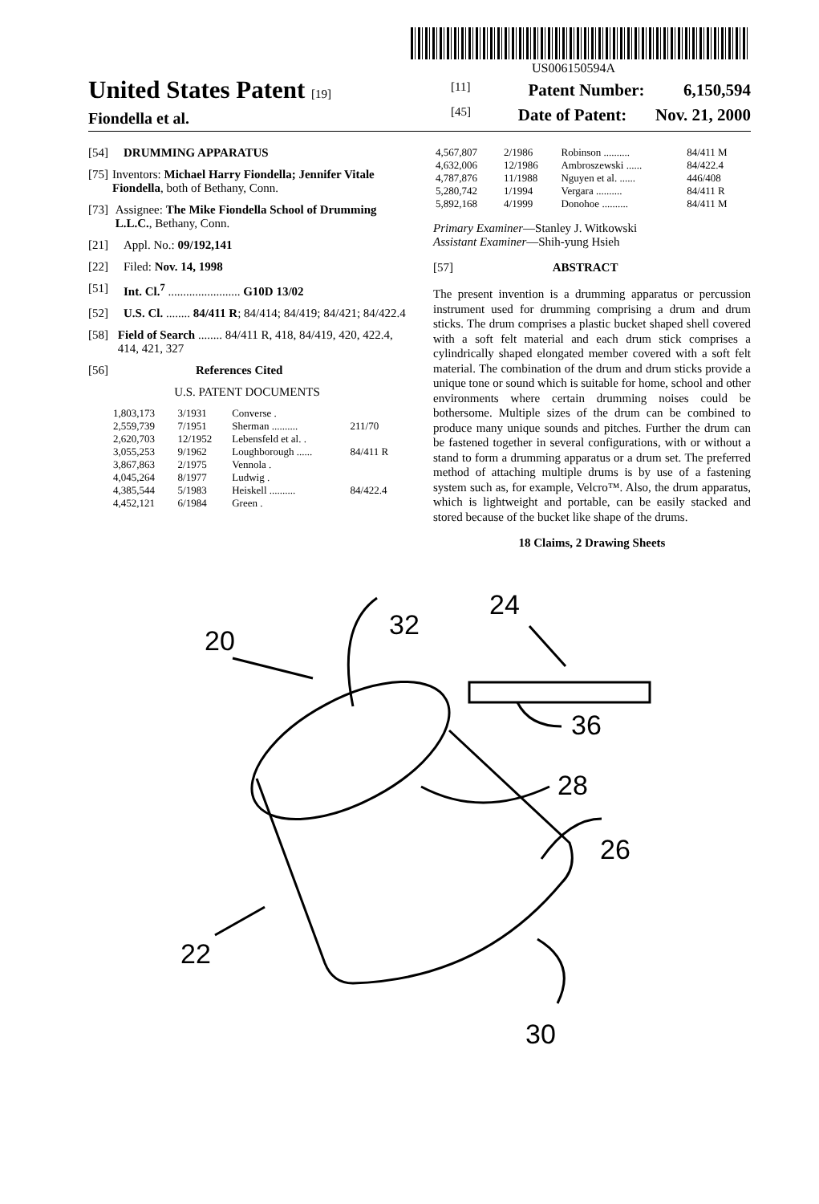US006150594A
United States Patent [19]
Fiondella et al.
[11] Patent Number: 6,150,594
[45] Date of Patent: Nov. 21, 2000
[54] DRUMMING APPARATUS
[75] Inventors: Michael Harry Fiondella; Jennifer Vitale Fiondella, both of Bethany, Conn.
[73] Assignee: The Mike Fiondella School of Drumming L.L.C., Bethany, Conn.
[21] Appl. No.: 09/192,141
[22] Filed: Nov. 14, 1998
[51] Int. Cl.<sup>7</sup> ........................ G10D 13/02
[52] U.S. Cl. ........ 84/411 R; 84/414; 84/419; 84/421; 84/422.4
[58] Field of Search ........ 84/411 R, 418, 84/419, 420, 422.4, 414, 421, 327
[56] References Cited
U.S. PATENT DOCUMENTS
| 1,803,173 | 3/1931 | Converse . | |
| 2,559,739 | 7/1951 | Sherman .......... | 211/70 |
| 2,620,703 | 12/1952 | Lebensfeld et al. . | |
| 3,055,253 | 9/1962 | Loughborough ...... | 84/411 R |
| 3,867,863 | 2/1975 | Vennola . | |
| 4,045,264 | 8/1977 | Ludwig . | |
| 4,385,544 | 5/1983 | Heiskell .......... | 84/422.4 |
| 4,452,121 | 6/1984 | Green . | |
| 4,567,807 | 2/1986 | Robinson .......... | 84/411 M |
| 4,632,006 | 12/1986 | Ambroszewski ...... | 84/422.4 |
| 4,787,876 | 11/1988 | Nguyen et al. ...... | 446/408 |
| 5,280,742 | 1/1994 | Vergara .......... | 84/411 R |
| 5,892,168 | 4/1999 | Donohoe .......... | 84/411 M |
Primary Examiner—Stanley J. Witkowski
Assistant Examiner—Shih-yung Hsieh
[57] ABSTRACT
The present invention is a drumming apparatus or percussion instrument used for drumming comprising a drum and drum sticks. The drum comprises a plastic bucket shaped shell covered with a soft felt material and each drum stick comprises a cylindrically shaped elongated member covered with a soft felt material. The combination of the drum and drum sticks provide a unique tone or sound which is suitable for home, school and other environments where certain drumming noises could be bothersome. Multiple sizes of the drum can be combined to produce many unique sounds and pitches. Further the drum can be fastened together in several configurations, with or without a stand to form a drumming apparatus or a drum set. The preferred method of attaching multiple drums is by use of a fastening system such as, for example, Velcro™. Also, the drum apparatus, which is lightweight and portable, can be easily stacked and stored because of the bucket like shape of the drums.
18 Claims, 2 Drawing Sheets
20
32
24
36
28
26
22
30